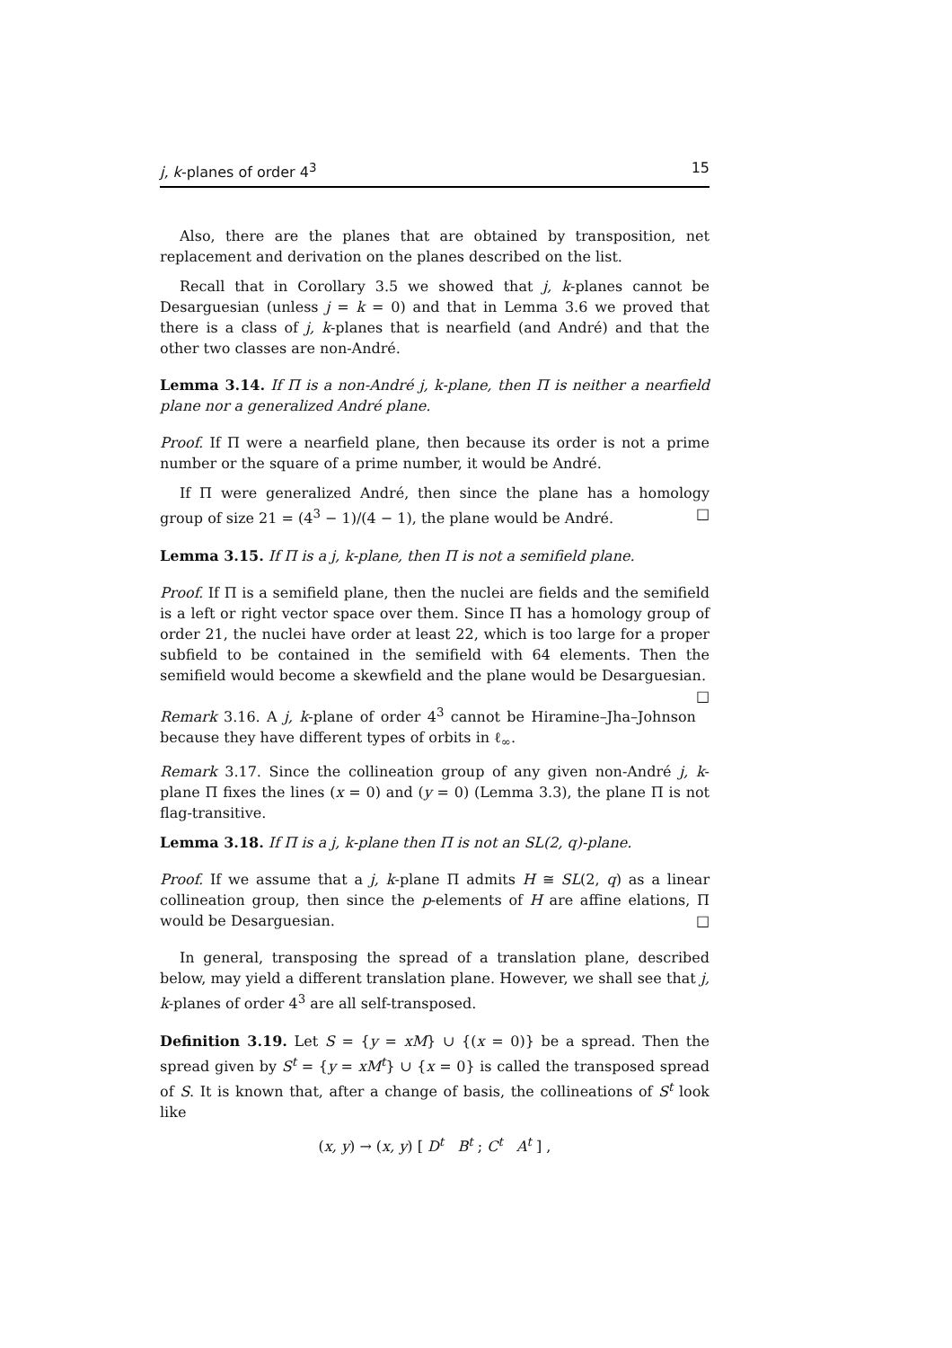j, k-planes of order 4<sup>3</sup> 15
Also, there are the planes that are obtained by transposition, net replacement and derivation on the planes described on the list.
Recall that in Corollary 3.5 we showed that j, k-planes cannot be Desarguesian (unless j = k = 0) and that in Lemma 3.6 we proved that there is a class of j, k-planes that is nearfield (and André) and that the other two classes are non-André.
Lemma 3.14. If Π is a non-André j, k-plane, then Π is neither a nearfield plane nor a generalized André plane.
Proof. If Π were a nearfield plane, then because its order is not a prime number or the square of a prime number, it would be André.
If Π were generalized André, then since the plane has a homology group of size 21 = (4<sup>3</sup> − 1)/(4 − 1), the plane would be André. □
Lemma 3.15. If Π is a j, k-plane, then Π is not a semifield plane.
Proof. If Π is a semifield plane, then the nuclei are fields and the semifield is a left or right vector space over them. Since Π has a homology group of order 21, the nuclei have order at least 22, which is too large for a proper subfield to be contained in the semifield with 64 elements. Then the semifield would become a skewfield and the plane would be Desarguesian. □
Remark 3.16. A j, k-plane of order 4<sup>3</sup> cannot be Hiramine–Jha–Johnson because they have different types of orbits in ℓ<sub>∞</sub>.
Remark 3.17. Since the collineation group of any given non-André j, k-plane Π fixes the lines (x = 0) and (y = 0) (Lemma 3.3), the plane Π is not flag-transitive.
Lemma 3.18. If Π is a j, k-plane then Π is not an SL(2, q)-plane.
Proof. If we assume that a j, k-plane Π admits H ≅ SL(2, q) as a linear collineation group, then since the p-elements of H are affine elations, Π would be Desarguesian. □
In general, transposing the spread of a translation plane, described below, may yield a different translation plane. However, we shall see that j, k-planes of order 4<sup>3</sup> are all self-transposed.
Definition 3.19. Let S = {y = xM} ∪ {(x = 0)} be a spread. Then the spread given by S<sup>t</sup> = {y = xM<sup>t</sup>} ∪ {x = 0} is called the transposed spread of S. It is known that, after a change of basis, the collineations of S<sup>t</sup> look like
(x, y) → (x, y) [ D<sup>t</sup> B<sup>t</sup> ; C<sup>t</sup> A<sup>t</sup> ] ,